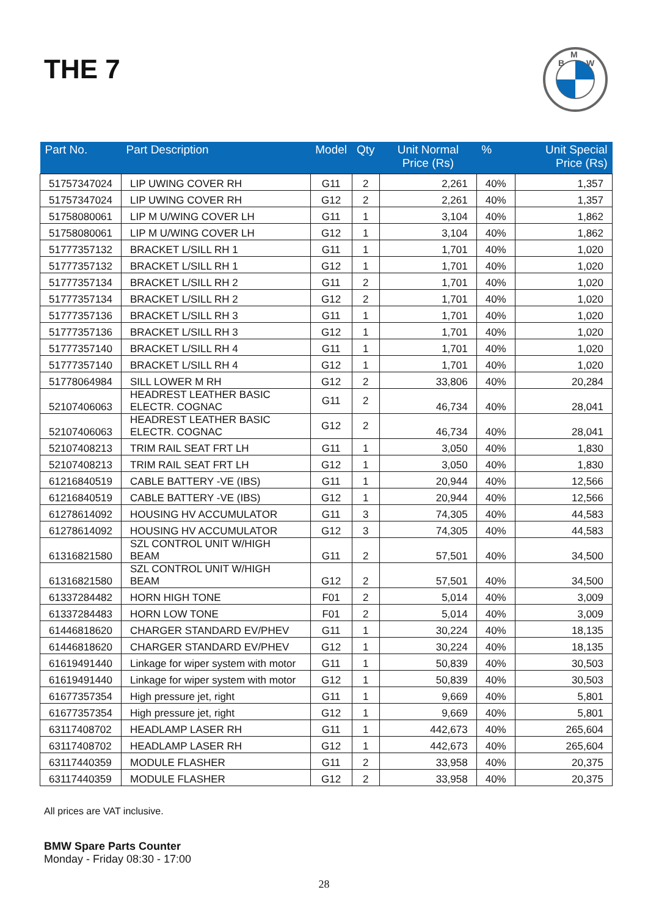THE 7
B
M
W
| Part No. | Part Description | Model | Qty | Unit Normal Price (Rs) | % | Unit Special Price (Rs) |
| --- | --- | --- | --- | --- | --- | --- |
| 51757347024 | LIP UWING COVER RH | G11 | 2 | 2,261 | 40% | 1,357 |
| 51757347024 | LIP UWING COVER RH | G12 | 2 | 2,261 | 40% | 1,357 |
| 51758080061 | LIP M U/WING COVER LH | G11 | 1 | 3,104 | 40% | 1,862 |
| 51758080061 | LIP M U/WING COVER LH | G12 | 1 | 3,104 | 40% | 1,862 |
| 51777357132 | BRACKET L/SILL RH 1 | G11 | 1 | 1,701 | 40% | 1,020 |
| 51777357132 | BRACKET L/SILL RH 1 | G12 | 1 | 1,701 | 40% | 1,020 |
| 51777357134 | BRACKET L/SILL RH 2 | G11 | 2 | 1,701 | 40% | 1,020 |
| 51777357134 | BRACKET L/SILL RH 2 | G12 | 2 | 1,701 | 40% | 1,020 |
| 51777357136 | BRACKET L/SILL RH 3 | G11 | 1 | 1,701 | 40% | 1,020 |
| 51777357136 | BRACKET L/SILL RH 3 | G12 | 1 | 1,701 | 40% | 1,020 |
| 51777357140 | BRACKET L/SILL RH 4 | G11 | 1 | 1,701 | 40% | 1,020 |
| 51777357140 | BRACKET L/SILL RH 4 | G12 | 1 | 1,701 | 40% | 1,020 |
| 51778064984 | SILL LOWER M RH | G12 | 2 | 33,806 | 40% | 20,284 |
| 52107406063 | HEADREST LEATHER BASIC ELECTR. COGNAC | G11 | 2 | 46,734 | 40% | 28,041 |
| 52107406063 | HEADREST LEATHER BASIC ELECTR. COGNAC | G12 | 2 | 46,734 | 40% | 28,041 |
| 52107408213 | TRIM RAIL SEAT FRT LH | G11 | 1 | 3,050 | 40% | 1,830 |
| 52107408213 | TRIM RAIL SEAT FRT LH | G12 | 1 | 3,050 | 40% | 1,830 |
| 61216840519 | CABLE BATTERY -VE (IBS) | G11 | 1 | 20,944 | 40% | 12,566 |
| 61216840519 | CABLE BATTERY -VE (IBS) | G12 | 1 | 20,944 | 40% | 12,566 |
| 61278614092 | HOUSING HV ACCUMULATOR | G11 | 3 | 74,305 | 40% | 44,583 |
| 61278614092 | HOUSING HV ACCUMULATOR | G12 | 3 | 74,305 | 40% | 44,583 |
| 61316821580 | SZL CONTROL UNIT W/HIGH BEAM | G11 | 2 | 57,501 | 40% | 34,500 |
| 61316821580 | SZL CONTROL UNIT W/HIGH BEAM | G12 | 2 | 57,501 | 40% | 34,500 |
| 61337284482 | HORN HIGH TONE | F01 | 2 | 5,014 | 40% | 3,009 |
| 61337284483 | HORN LOW TONE | F01 | 2 | 5,014 | 40% | 3,009 |
| 61446818620 | CHARGER STANDARD EV/PHEV | G11 | 1 | 30,224 | 40% | 18,135 |
| 61446818620 | CHARGER STANDARD EV/PHEV | G12 | 1 | 30,224 | 40% | 18,135 |
| 61619491440 | Linkage for wiper system with motor | G11 | 1 | 50,839 | 40% | 30,503 |
| 61619491440 | Linkage for wiper system with motor | G12 | 1 | 50,839 | 40% | 30,503 |
| 61677357354 | High pressure jet, right | G11 | 1 | 9,669 | 40% | 5,801 |
| 61677357354 | High pressure jet, right | G12 | 1 | 9,669 | 40% | 5,801 |
| 63117408702 | HEADLAMP LASER RH | G11 | 1 | 442,673 | 40% | 265,604 |
| 63117408702 | HEADLAMP LASER RH | G12 | 1 | 442,673 | 40% | 265,604 |
| 63117440359 | MODULE FLASHER | G11 | 2 | 33,958 | 40% | 20,375 |
| 63117440359 | MODULE FLASHER | G12 | 2 | 33,958 | 40% | 20,375 |
All prices are VAT inclusive.
BMW Spare Parts Counter
Monday - Friday 08:30 - 17:00
28